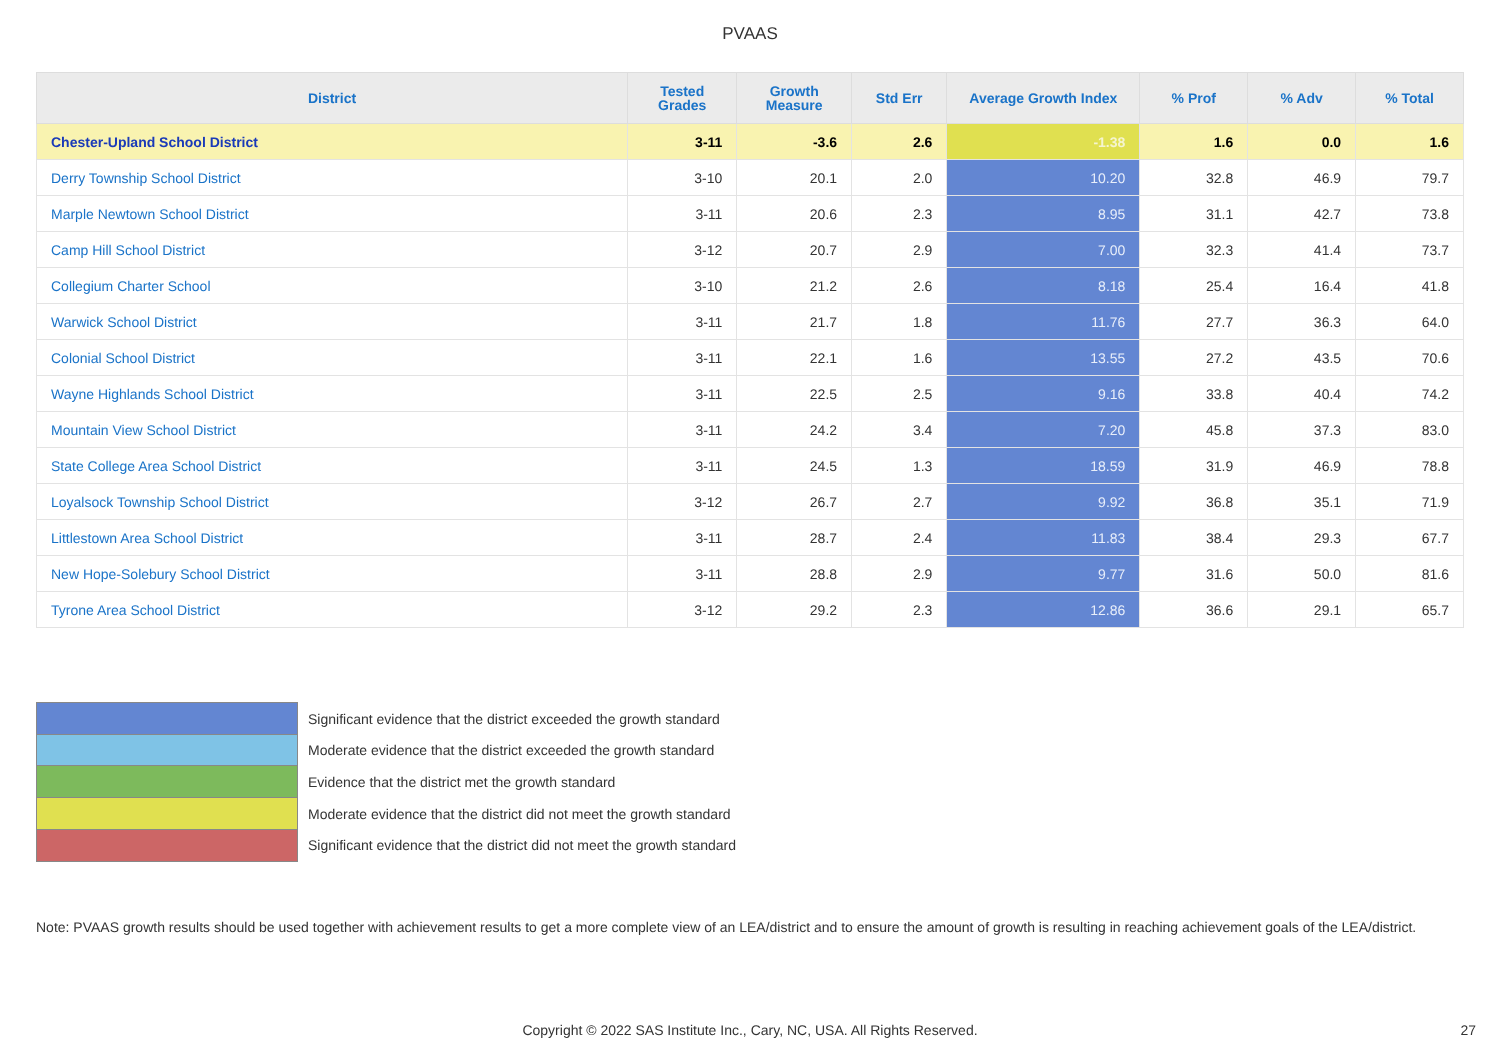PVAAS
| District | Tested Grades | Growth Measure | Std Err | Average Growth Index | % Prof | % Adv | % Total |
| --- | --- | --- | --- | --- | --- | --- | --- |
| Chester-Upland School District | 3-11 | -3.6 | 2.6 | -1.38 | 1.6 | 0.0 | 1.6 |
| Derry Township School District | 3-10 | 20.1 | 2.0 | 10.20 | 32.8 | 46.9 | 79.7 |
| Marple Newtown School District | 3-11 | 20.6 | 2.3 | 8.95 | 31.1 | 42.7 | 73.8 |
| Camp Hill School District | 3-12 | 20.7 | 2.9 | 7.00 | 32.3 | 41.4 | 73.7 |
| Collegium Charter School | 3-10 | 21.2 | 2.6 | 8.18 | 25.4 | 16.4 | 41.8 |
| Warwick School District | 3-11 | 21.7 | 1.8 | 11.76 | 27.7 | 36.3 | 64.0 |
| Colonial School District | 3-11 | 22.1 | 1.6 | 13.55 | 27.2 | 43.5 | 70.6 |
| Wayne Highlands School District | 3-11 | 22.5 | 2.5 | 9.16 | 33.8 | 40.4 | 74.2 |
| Mountain View School District | 3-11 | 24.2 | 3.4 | 7.20 | 45.8 | 37.3 | 83.0 |
| State College Area School District | 3-11 | 24.5 | 1.3 | 18.59 | 31.9 | 46.9 | 78.8 |
| Loyalsock Township School District | 3-12 | 26.7 | 2.7 | 9.92 | 36.8 | 35.1 | 71.9 |
| Littlestown Area School District | 3-11 | 28.7 | 2.4 | 11.83 | 38.4 | 29.3 | 67.7 |
| New Hope-Solebury School District | 3-11 | 28.8 | 2.9 | 9.77 | 31.6 | 50.0 | 81.6 |
| Tyrone Area School District | 3-12 | 29.2 | 2.3 | 12.86 | 36.6 | 29.1 | 65.7 |
Significant evidence that the district exceeded the growth standard
Moderate evidence that the district exceeded the growth standard
Evidence that the district met the growth standard
Moderate evidence that the district did not meet the growth standard
Significant evidence that the district did not meet the growth standard
Note: PVAAS growth results should be used together with achievement results to get a more complete view of an LEA/district and to ensure the amount of growth is resulting in reaching achievement goals of the LEA/district.
Copyright © 2022 SAS Institute Inc., Cary, NC, USA. All Rights Reserved. 27